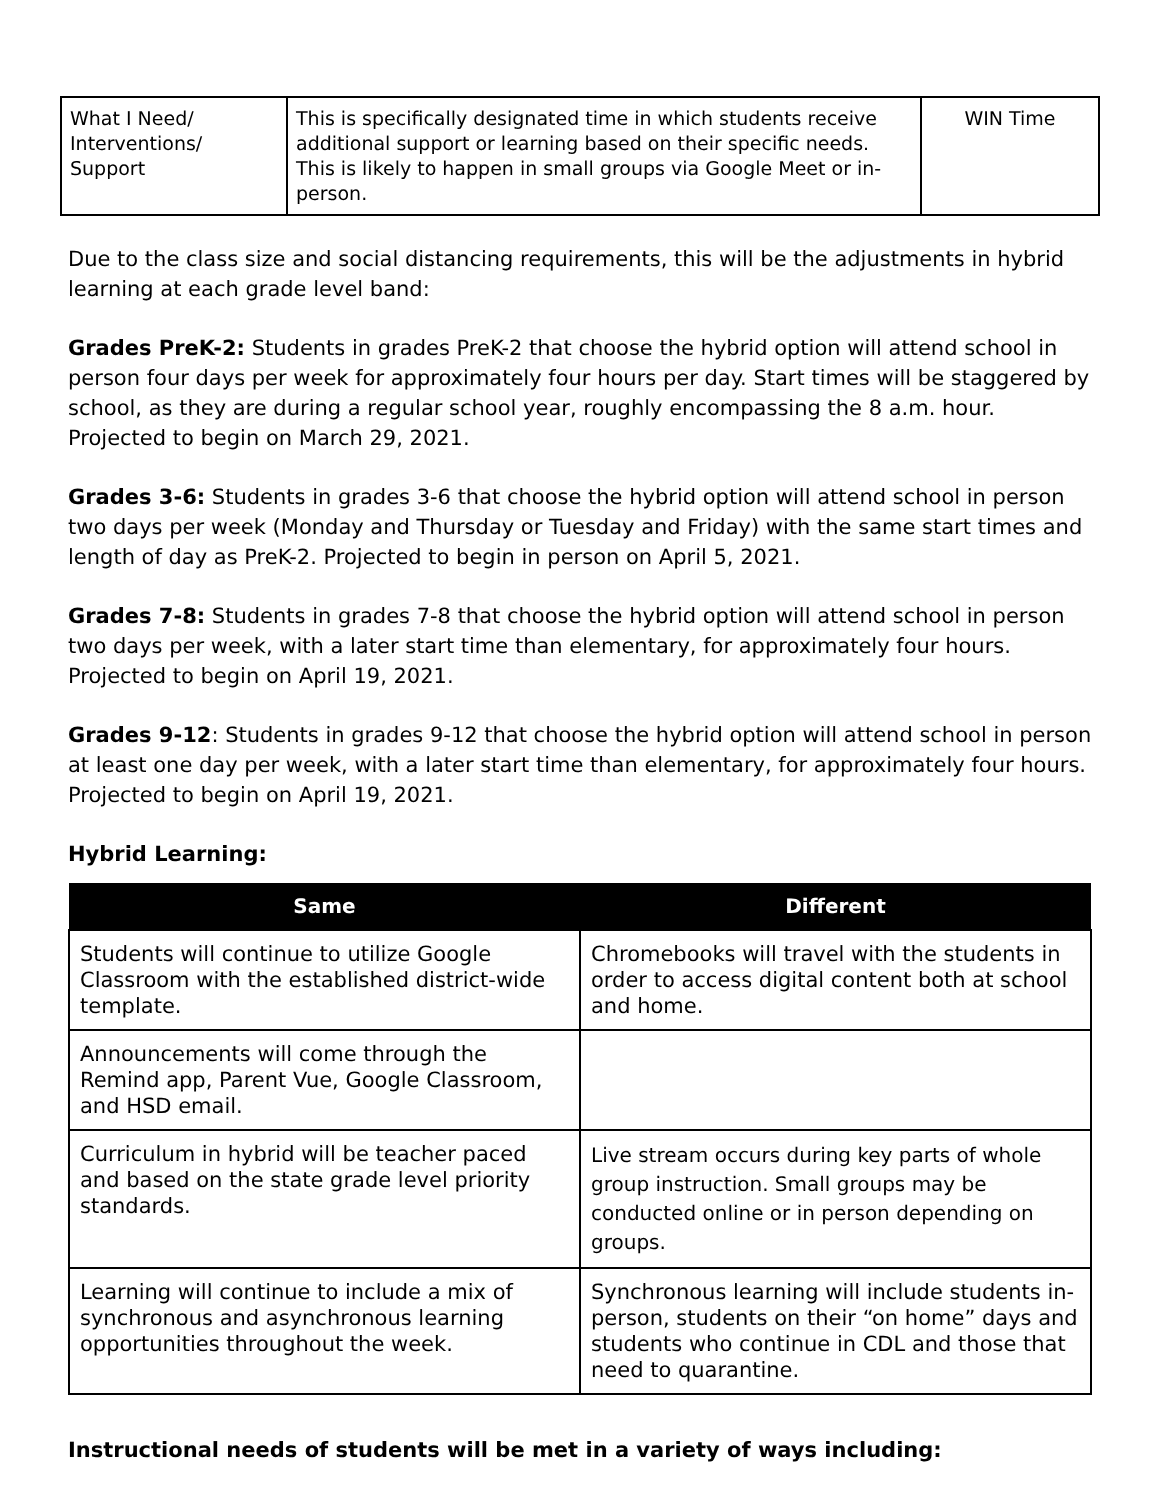| What I Need/ Interventions/ Support | This is specifically designated time in which students receive additional support or learning based on their specific needs. This is likely to happen in small groups via Google Meet or in-person. | WIN Time |
Due to the class size and social distancing requirements, this will be the adjustments in hybrid learning at each grade level band:
Grades PreK-2: Students in grades PreK-2 that choose the hybrid option will attend school in person four days per week for approximately four hours per day. Start times will be staggered by school, as they are during a regular school year, roughly encompassing the 8 a.m. hour. Projected to begin on March 29, 2021.
Grades 3-6: Students in grades 3-6 that choose the hybrid option will attend school in person two days per week (Monday and Thursday or Tuesday and Friday) with the same start times and length of day as PreK-2. Projected to begin in person on April 5, 2021.
Grades 7-8: Students in grades 7-8 that choose the hybrid option will attend school in person two days per week, with a later start time than elementary, for approximately four hours. Projected to begin on April 19, 2021.
Grades 9-12: Students in grades 9-12 that choose the hybrid option will attend school in person at least one day per week, with a later start time than elementary, for approximately four hours. Projected to begin on April 19, 2021.
Hybrid Learning:
| Same | Different |
| --- | --- |
| Students will continue to utilize Google Classroom with the established district-wide template. | Chromebooks will travel with the students in order to access digital content both at school and home. |
| Announcements will come through the Remind app, Parent Vue, Google Classroom, and HSD email. | |
| Curriculum in hybrid will be teacher paced and based on the state grade level priority standards. | Live stream occurs during key parts of whole group instruction. Small groups may be conducted online or in person depending on groups. |
| Learning will continue to include a mix of synchronous and asynchronous learning opportunities throughout the week. | Synchronous learning will include students in-person, students on their “on home” days and students who continue in CDL and those that need to quarantine. |
Instructional needs of students will be met in a variety of ways including: